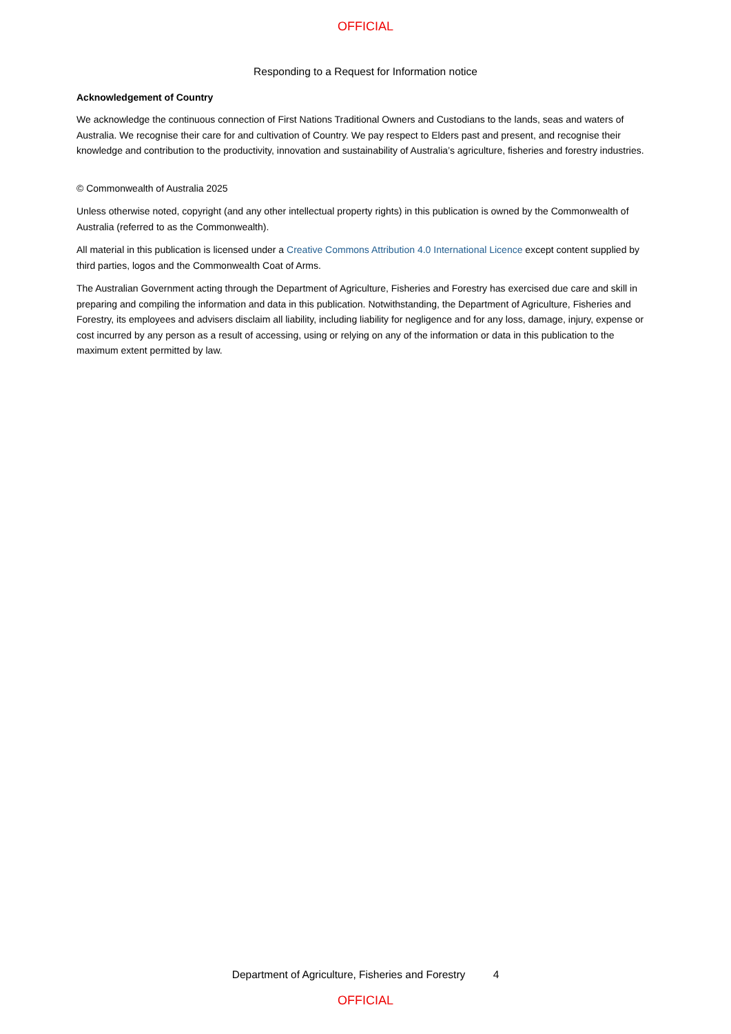OFFICIAL
Responding to a Request for Information notice
Acknowledgement of Country
We acknowledge the continuous connection of First Nations Traditional Owners and Custodians to the lands, seas and waters of Australia. We recognise their care for and cultivation of Country. We pay respect to Elders past and present, and recognise their knowledge and contribution to the productivity, innovation and sustainability of Australia’s agriculture, fisheries and forestry industries.
© Commonwealth of Australia 2025
Unless otherwise noted, copyright (and any other intellectual property rights) in this publication is owned by the Commonwealth of Australia (referred to as the Commonwealth).
All material in this publication is licensed under a Creative Commons Attribution 4.0 International Licence except content supplied by third parties, logos and the Commonwealth Coat of Arms.
The Australian Government acting through the Department of Agriculture, Fisheries and Forestry has exercised due care and skill in preparing and compiling the information and data in this publication. Notwithstanding, the Department of Agriculture, Fisheries and Forestry, its employees and advisers disclaim all liability, including liability for negligence and for any loss, damage, injury, expense or cost incurred by any person as a result of accessing, using or relying on any of the information or data in this publication to the maximum extent permitted by law.
Department of Agriculture, Fisheries and Forestry 4
OFFICIAL